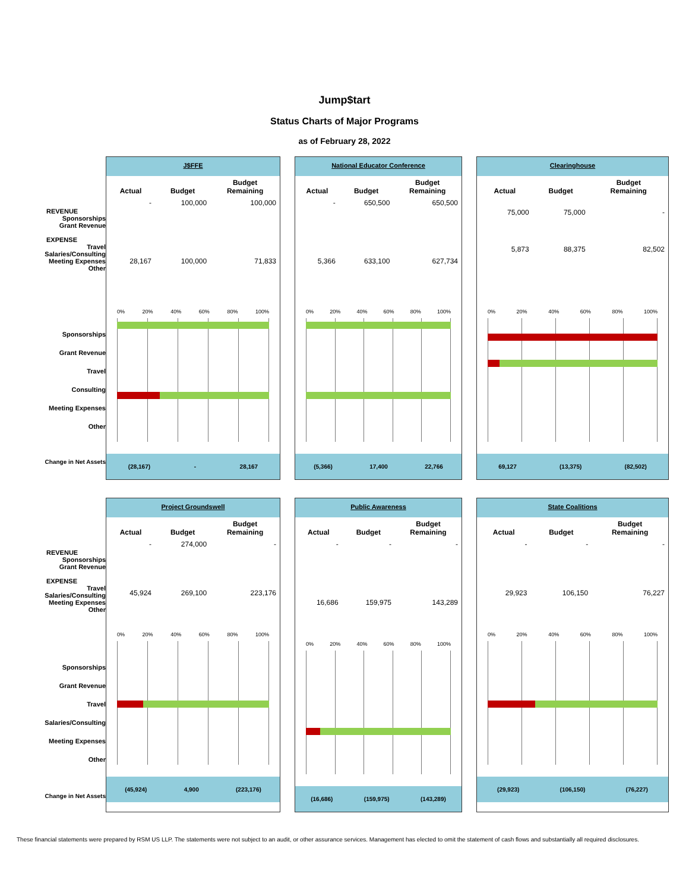Jump$tart
Status Charts of Major Programs
as of February 28, 2022
REVENUE
Sponsorships
Grant Revenue
EXPENSE
Travel
Salaries/Consulting
Meeting Expenses
Other
Sponsorships
Grant Revenue
Travel
Consulting
Meeting Expenses
Other
Change in Net Assets
J$FFE
| Actual | Budget | Budget Remaining |
| --- | --- | --- |
| - | 100,000 | 100,000 |
| 28,167 | 100,000 | 71,833 |
0% 20% 40% 60% 80% 100%
(28,167) - 28,167
National Educator Conference
| Actual | Budget | Budget Remaining |
| --- | --- | --- |
| - | 650,500 | 650,500 |
| 5,366 | 633,100 | 627,734 |
0% 20% 40% 60% 80% 100%
(5,366) 17,400 22,766
Clearinghouse
| Actual | Budget | Budget Remaining |
| --- | --- | --- |
| 75,000 | 75,000 | - |
| 5,873 | 88,375 | 82,502 |
0% 20% 40% 60% 80% 100%
69,127 (13,375) (82,502)
REVENUE
Sponsorships
Grant Revenue
EXPENSE
Travel
Salaries/Consulting
Meeting Expenses
Other
Sponsorships
Grant Revenue
Travel
Salaries/Consulting
Meeting Expenses
Other
Change in Net Assets
Project Groundswell
| Actual | Budget | Budget Remaining |
| --- | --- | --- |
| - | 274,000 | - |
| 45,924 | 269,100 | 223,176 |
0% 20% 40% 60% 80% 100%
(45,924) 4,900 (223,176)
Public Awareness
| Actual | Budget | Budget Remaining |
| --- | --- | --- |
| - | - | - |
| 16,686 | 159,975 | 143,289 |
0% 20% 40% 60% 80% 100%
(16,686) (159,975) (143,289)
State Coalitions
| Actual | Budget | Budget Remaining |
| --- | --- | --- |
| - | - | - |
| 29,923 | 106,150 | 76,227 |
0% 20% 40% 60% 80% 100%
(29,923) (106,150) (76,227)
These financial statements were prepared by RSM US LLP. The statements were not subject to an audit, or other assurance services. Management has elected to omit the statement of cash flows and substantially all required disclosures.